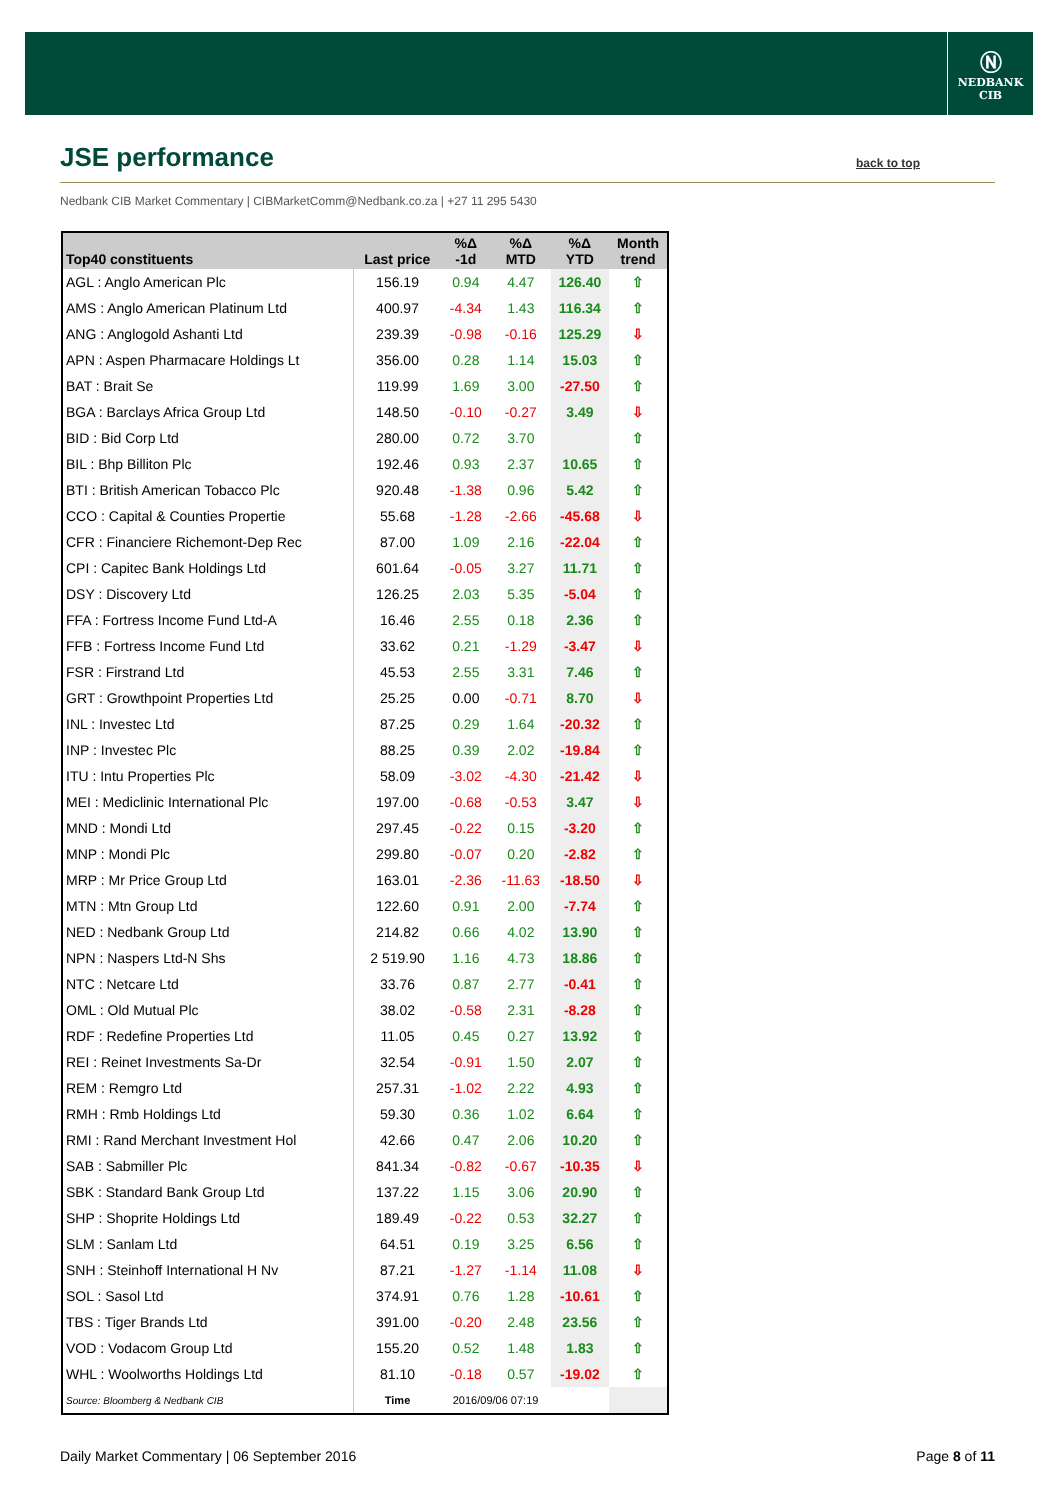Ⓝ
NEDBANK
CIB
JSE performance
back to top
Nedbank CIB Market Commentary | CIBMarketComm@Nedbank.co.za | +27 11 295 5430
| Top40 constituents | Last price | %Δ -1d | %Δ MTD | %Δ YTD | Month trend |
| --- | --- | --- | --- | --- | --- |
| AGL : Anglo American Plc | 156.19 | 0.94 | 4.47 | 126.40 | ⇧ |
| AMS : Anglo American Platinum Ltd | 400.97 | -4.34 | 1.43 | 116.34 | ⇧ |
| ANG : Anglogold Ashanti Ltd | 239.39 | -0.98 | -0.16 | 125.29 | ⇩ |
| APN : Aspen Pharmacare Holdings Lt | 356.00 | 0.28 | 1.14 | 15.03 | ⇧ |
| BAT : Brait Se | 119.99 | 1.69 | 3.00 | -27.50 | ⇧ |
| BGA : Barclays Africa Group Ltd | 148.50 | -0.10 | -0.27 | 3.49 | ⇩ |
| BID : Bid Corp Ltd | 280.00 | 0.72 | 3.70 | | ⇧ |
| BIL : Bhp Billiton Plc | 192.46 | 0.93 | 2.37 | 10.65 | ⇧ |
| BTI : British American Tobacco Plc | 920.48 | -1.38 | 0.96 | 5.42 | ⇧ |
| CCO : Capital & Counties Propertie | 55.68 | -1.28 | -2.66 | -45.68 | ⇩ |
| CFR : Financiere Richemont-Dep Rec | 87.00 | 1.09 | 2.16 | -22.04 | ⇧ |
| CPI : Capitec Bank Holdings Ltd | 601.64 | -0.05 | 3.27 | 11.71 | ⇧ |
| DSY : Discovery Ltd | 126.25 | 2.03 | 5.35 | -5.04 | ⇧ |
| FFA : Fortress Income Fund Ltd-A | 16.46 | 2.55 | 0.18 | 2.36 | ⇧ |
| FFB : Fortress Income Fund Ltd | 33.62 | 0.21 | -1.29 | -3.47 | ⇩ |
| FSR : Firstrand Ltd | 45.53 | 2.55 | 3.31 | 7.46 | ⇧ |
| GRT : Growthpoint Properties Ltd | 25.25 | 0.00 | -0.71 | 8.70 | ⇩ |
| INL : Investec Ltd | 87.25 | 0.29 | 1.64 | -20.32 | ⇧ |
| INP : Investec Plc | 88.25 | 0.39 | 2.02 | -19.84 | ⇧ |
| ITU : Intu Properties Plc | 58.09 | -3.02 | -4.30 | -21.42 | ⇩ |
| MEI : Mediclinic International Plc | 197.00 | -0.68 | -0.53 | 3.47 | ⇩ |
| MND : Mondi Ltd | 297.45 | -0.22 | 0.15 | -3.20 | ⇧ |
| MNP : Mondi Plc | 299.80 | -0.07 | 0.20 | -2.82 | ⇧ |
| MRP : Mr Price Group Ltd | 163.01 | -2.36 | -11.63 | -18.50 | ⇩ |
| MTN : Mtn Group Ltd | 122.60 | 0.91 | 2.00 | -7.74 | ⇧ |
| NED : Nedbank Group Ltd | 214.82 | 0.66 | 4.02 | 13.90 | ⇧ |
| NPN : Naspers Ltd-N Shs | 2 519.90 | 1.16 | 4.73 | 18.86 | ⇧ |
| NTC : Netcare Ltd | 33.76 | 0.87 | 2.77 | -0.41 | ⇧ |
| OML : Old Mutual Plc | 38.02 | -0.58 | 2.31 | -8.28 | ⇧ |
| RDF : Redefine Properties Ltd | 11.05 | 0.45 | 0.27 | 13.92 | ⇧ |
| REI : Reinet Investments Sa-Dr | 32.54 | -0.91 | 1.50 | 2.07 | ⇧ |
| REM : Remgro Ltd | 257.31 | -1.02 | 2.22 | 4.93 | ⇧ |
| RMH : Rmb Holdings Ltd | 59.30 | 0.36 | 1.02 | 6.64 | ⇧ |
| RMI : Rand Merchant Investment Hol | 42.66 | 0.47 | 2.06 | 10.20 | ⇧ |
| SAB : Sabmiller Plc | 841.34 | -0.82 | -0.67 | -10.35 | ⇩ |
| SBK : Standard Bank Group Ltd | 137.22 | 1.15 | 3.06 | 20.90 | ⇧ |
| SHP : Shoprite Holdings Ltd | 189.49 | -0.22 | 0.53 | 32.27 | ⇧ |
| SLM : Sanlam Ltd | 64.51 | 0.19 | 3.25 | 6.56 | ⇧ |
| SNH : Steinhoff International H Nv | 87.21 | -1.27 | -1.14 | 11.08 | ⇩ |
| SOL : Sasol Ltd | 374.91 | 0.76 | 1.28 | -10.61 | ⇧ |
| TBS : Tiger Brands Ltd | 391.00 | -0.20 | 2.48 | 23.56 | ⇧ |
| VOD : Vodacom Group Ltd | 155.20 | 0.52 | 1.48 | 1.83 | ⇧ |
| WHL : Woolworths Holdings Ltd | 81.10 | -0.18 | 0.57 | -19.02 | ⇧ |
| Source: Bloomberg & Nedbank CIB | Time | 2016/09/06 07:19 | | | |
Daily Market Commentary | 06 September 2016 Page 8 of 11